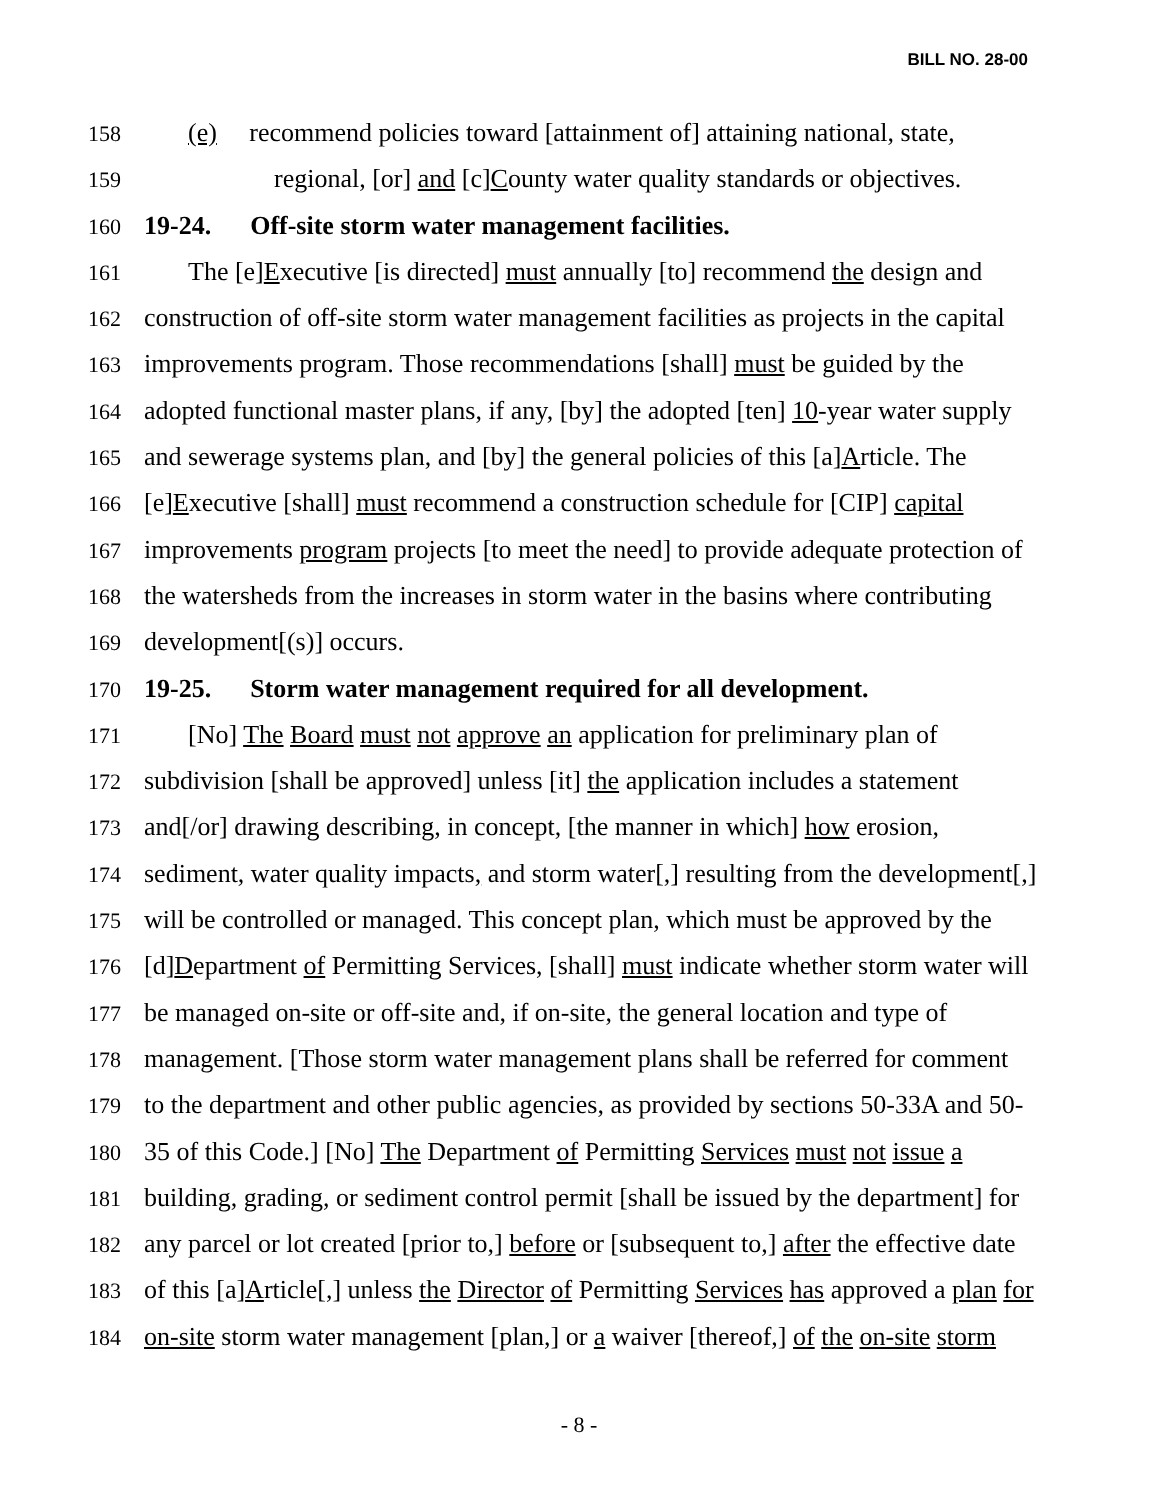BILL NO. 28-00
158 (e) recommend policies toward [attainment of] attaining national, state,
159 regional, [or] and [c]County water quality standards or objectives.
160 19-24. Off-site storm water management facilities.
161 The [e]Executive [is directed] must annually [to] recommend the design and
162 construction of off-site storm water management facilities as projects in the capital
163 improvements program. Those recommendations [shall] must be guided by the
164 adopted functional master plans, if any, [by] the adopted [ten] 10-year water supply
165 and sewerage systems plan, and [by] the general policies of this [a]Article. The
166 [e]Executive [shall] must recommend a construction schedule for [CIP] capital
167 improvements program projects [to meet the need] to provide adequate protection of
168 the watersheds from the increases in storm water in the basins where contributing
169 development[(s)] occurs.
170 19-25. Storm water management required for all development.
171 [No] The Board must not approve an application for preliminary plan of
172 subdivision [shall be approved] unless [it] the application includes a statement
173 and[/or] drawing describing, in concept, [the manner in which] how erosion,
174 sediment, water quality impacts, and storm water[,] resulting from the development[,]
175 will be controlled or managed. This concept plan, which must be approved by the
176 [d]Department of Permitting Services, [shall] must indicate whether storm water will
177 be managed on-site or off-site and, if on-site, the general location and type of
178 management. [Those storm water management plans shall be referred for comment
179 to the department and other public agencies, as provided by sections 50-33A and 50-
180 35 of this Code.] [No] The Department of Permitting Services must not issue a
181 building, grading, or sediment control permit [shall be issued by the department] for
182 any parcel or lot created [prior to,] before or [subsequent to,] after the effective date
183 of this [a]Article[,] unless the Director of Permitting Services has approved a plan for
184 on-site storm water management [plan,] or a waiver [thereof,] of the on-site storm
- 8 -